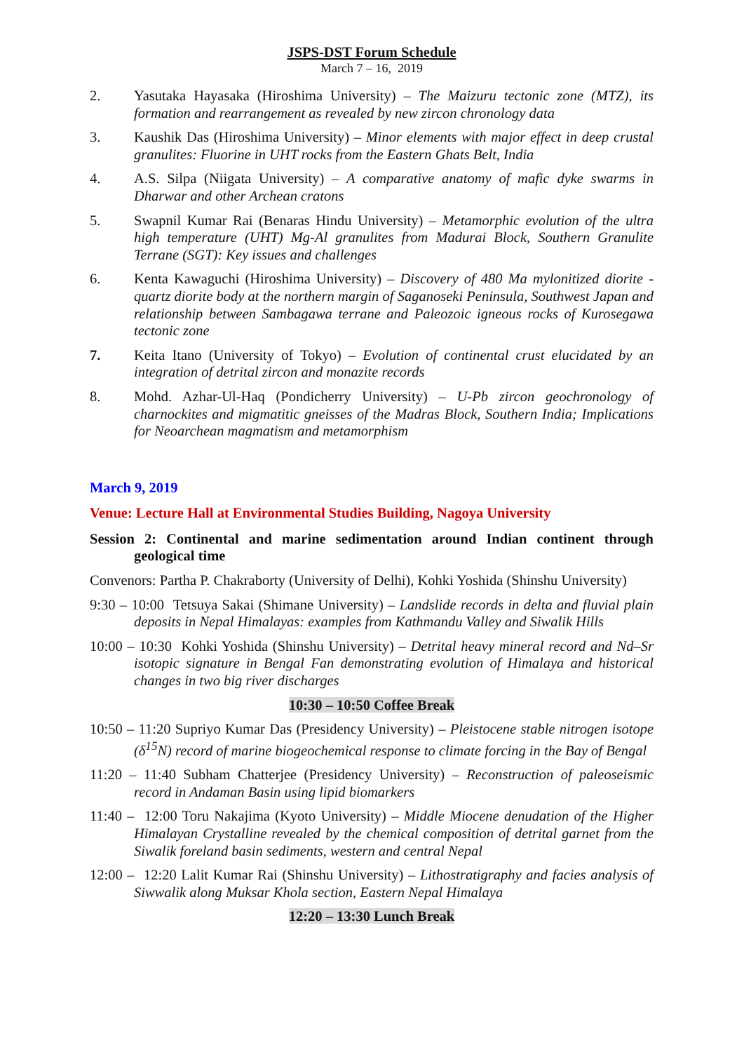JSPS-DST Forum Schedule
March 7 – 16, 2019
2. Yasutaka Hayasaka (Hiroshima University) – The Maizuru tectonic zone (MTZ), its formation and rearrangement as revealed by new zircon chronology data
3. Kaushik Das (Hiroshima University) – Minor elements with major effect in deep crustal granulites: Fluorine in UHT rocks from the Eastern Ghats Belt, India
4. A.S. Silpa (Niigata University) – A comparative anatomy of mafic dyke swarms in Dharwar and other Archean cratons
5. Swapnil Kumar Rai (Benaras Hindu University) – Metamorphic evolution of the ultra high temperature (UHT) Mg-Al granulites from Madurai Block, Southern Granulite Terrane (SGT): Key issues and challenges
6. Kenta Kawaguchi (Hiroshima University) – Discovery of 480 Ma mylonitized diorite - quartz diorite body at the northern margin of Saganoseki Peninsula, Southwest Japan and relationship between Sambagawa terrane and Paleozoic igneous rocks of Kurosegawa tectonic zone
7. Keita Itano (University of Tokyo) – Evolution of continental crust elucidated by an integration of detrital zircon and monazite records
8. Mohd. Azhar-Ul-Haq (Pondicherry University) – U-Pb zircon geochronology of charnockites and migmatitic gneisses of the Madras Block, Southern India; Implications for Neoarchean magmatism and metamorphism
March 9, 2019
Venue: Lecture Hall at Environmental Studies Building, Nagoya University
Session 2: Continental and marine sedimentation around Indian continent through geological time
Convenors: Partha P. Chakraborty (University of Delhi), Kohki Yoshida (Shinshu University)
9:30 – 10:00 Tetsuya Sakai (Shimane University) – Landslide records in delta and fluvial plain deposits in Nepal Himalayas: examples from Kathmandu Valley and Siwalik Hills
10:00 – 10:30 Kohki Yoshida (Shinshu University) – Detrital heavy mineral record and Nd–Sr isotopic signature in Bengal Fan demonstrating evolution of Himalaya and historical changes in two big river discharges
10:30 – 10:50 Coffee Break
10:50 – 11:20 Supriyo Kumar Das (Presidency University) – Pleistocene stable nitrogen isotope (δ<sup>15</sup>N) record of marine biogeochemical response to climate forcing in the Bay of Bengal
11:20 – 11:40 Subham Chatterjee (Presidency University) – Reconstruction of paleoseismic record in Andaman Basin using lipid biomarkers
11:40 – 12:00 Toru Nakajima (Kyoto University) – Middle Miocene denudation of the Higher Himalayan Crystalline revealed by the chemical composition of detrital garnet from the Siwalik foreland basin sediments, western and central Nepal
12:00 – 12:20 Lalit Kumar Rai (Shinshu University) – Lithostratigraphy and facies analysis of Siwwalik along Muksar Khola section, Eastern Nepal Himalaya
12:20 – 13:30 Lunch Break